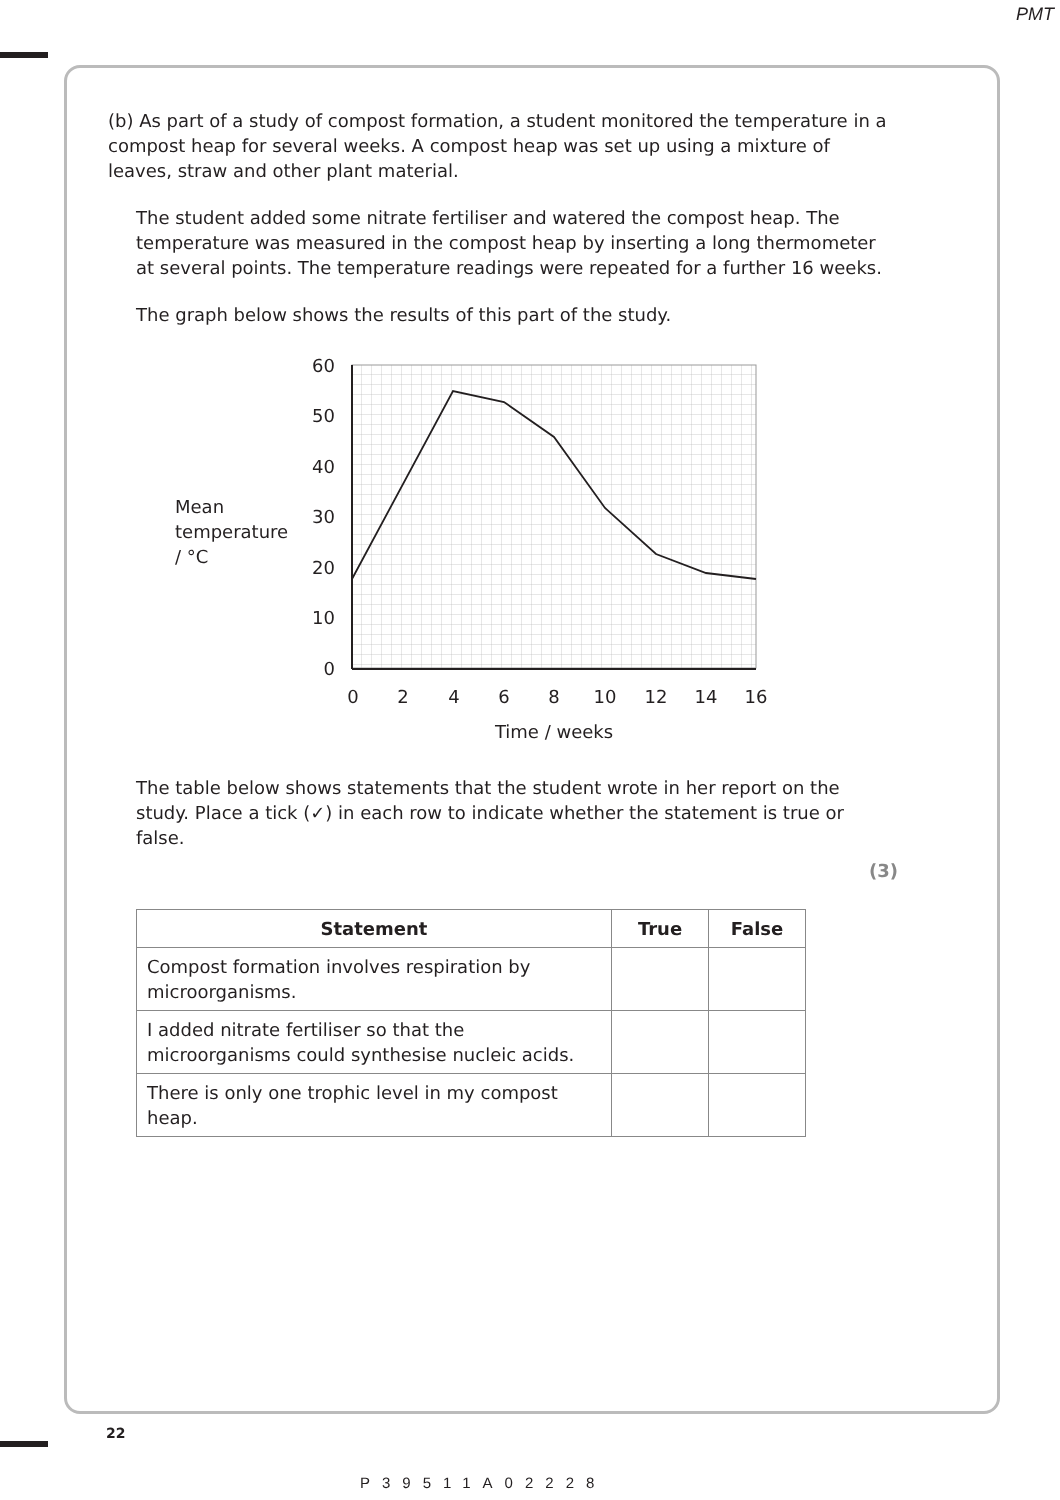PMT
(b) As part of a study of compost formation, a student monitored the temperature in a compost heap for several weeks. A compost heap was set up using a mixture of leaves, straw and other plant material.
The student added some nitrate fertiliser and watered the compost heap. The temperature was measured in the compost heap by inserting a long thermometer at several points. The temperature readings were repeated for a further 16 weeks.
The graph below shows the results of this part of the study.
60
50
40
30
20
10
0
0
2
4
6
8
10
12
14
16
Time / weeks
Mean
temperature
/ °C
The table below shows statements that the student wrote in her report on the study. Place a tick (✓) in each row to indicate whether the statement is true or false.
(3)
| Statement | True | False |
| --- | --- | --- |
| Compost formation involves respiration by microorganisms. | | |
| I added nitrate fertiliser so that the microorganisms could synthesise nucleic acids. | | |
| There is only one trophic level in my compost heap. | | |
22
P39511A02228